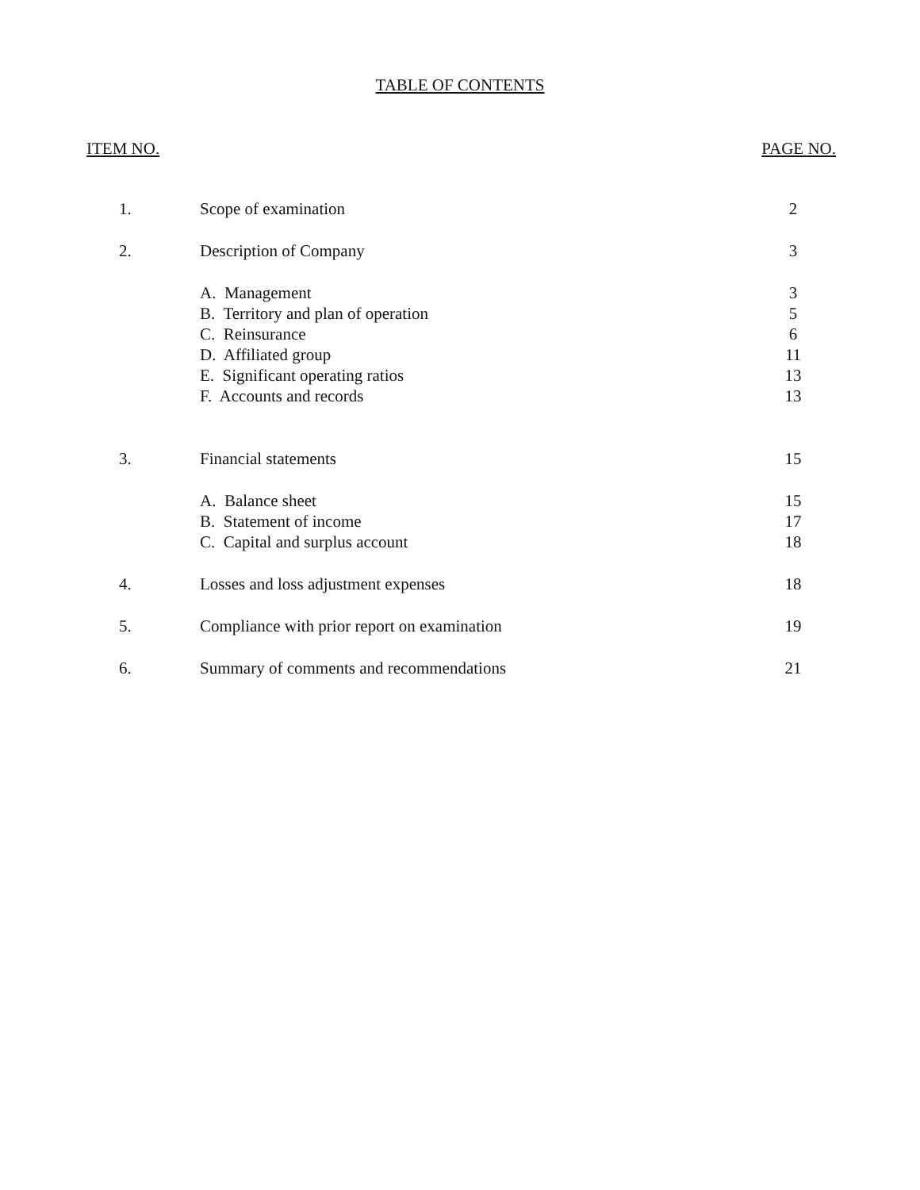TABLE OF CONTENTS
ITEM NO. PAGE NO.
| 1. | Scope of examination | 2 |
| 2. | Description of Company | 3 |
| | A. Management | 3 |
| | B. Territory and plan of operation | 5 |
| | C. Reinsurance | 6 |
| | D. Affiliated group | 11 |
| | E. Significant operating ratios | 13 |
| | F. Accounts and records | 13 |
| 3. | Financial statements | 15 |
| | A. Balance sheet | 15 |
| | B. Statement of income | 17 |
| | C. Capital and surplus account | 18 |
| 4. | Losses and loss adjustment expenses | 18 |
| 5. | Compliance with prior report on examination | 19 |
| 6. | Summary of comments and recommendations | 21 |